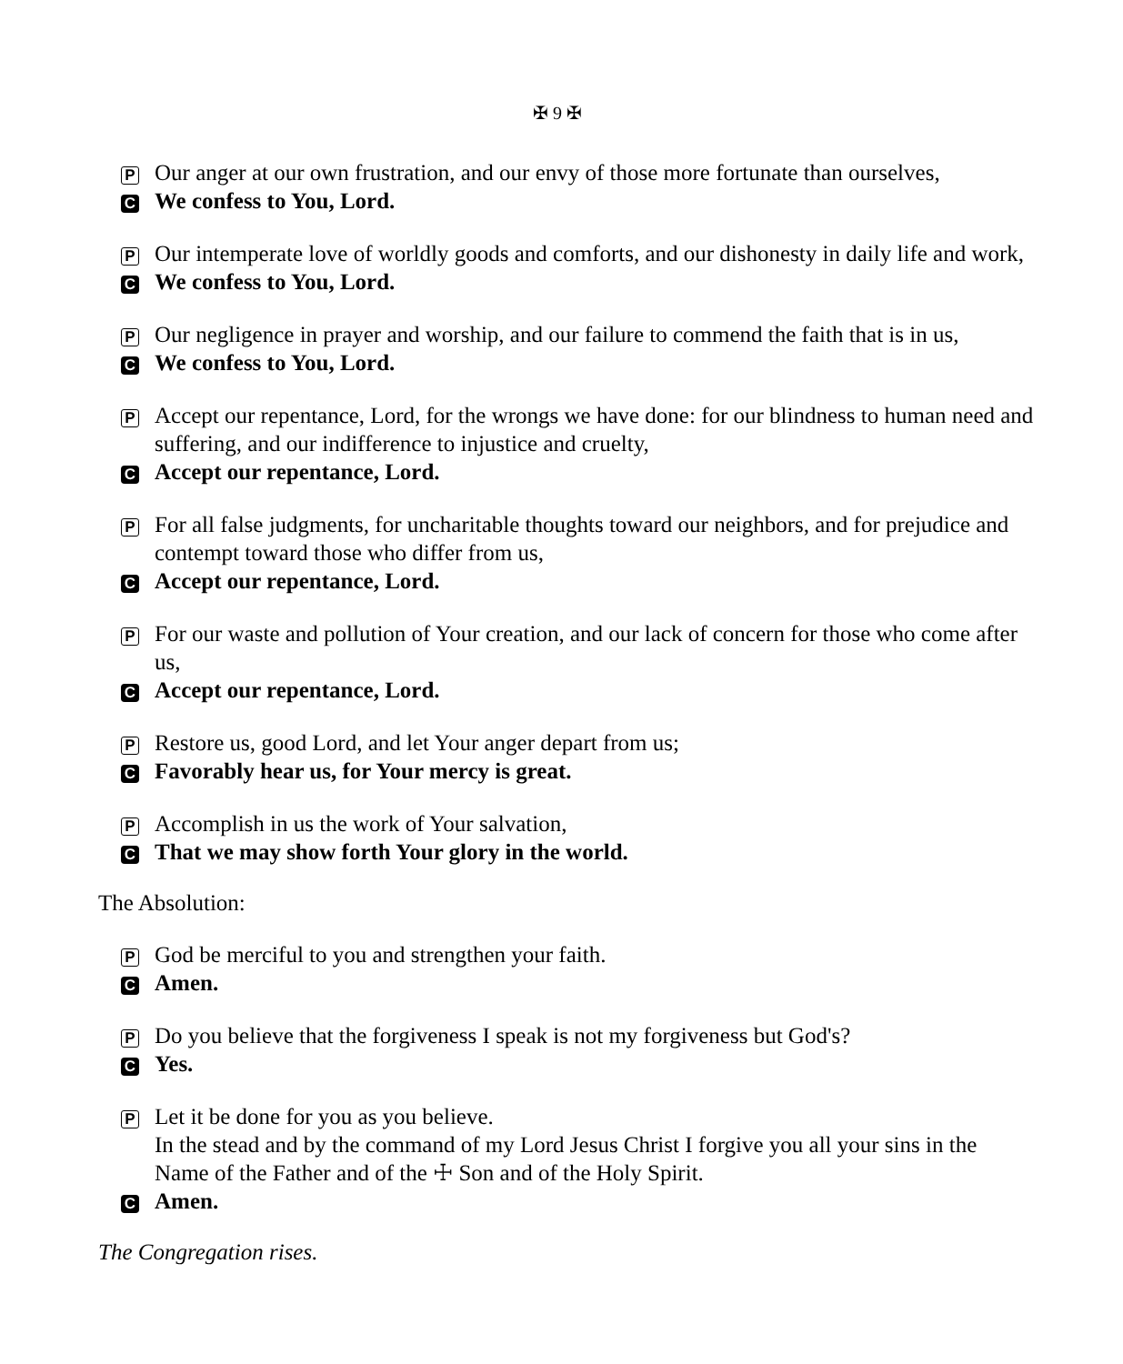✠ 9 ✠
P Our anger at our own frustration, and our envy of those more fortunate than ourselves,
C We confess to You, Lord.
P Our intemperate love of worldly goods and comforts, and our dishonesty in daily life and work,
C We confess to You, Lord.
P Our negligence in prayer and worship, and our failure to commend the faith that is in us,
C We confess to You, Lord.
P Accept our repentance, Lord, for the wrongs we have done: for our blindness to human need and suffering, and our indifference to injustice and cruelty,
C Accept our repentance, Lord.
P For all false judgments, for uncharitable thoughts toward our neighbors, and for prejudice and contempt toward those who differ from us,
C Accept our repentance, Lord.
P For our waste and pollution of Your creation, and our lack of concern for those who come after us,
C Accept our repentance, Lord.
P Restore us, good Lord, and let Your anger depart from us;
C Favorably hear us, for Your mercy is great.
P Accomplish in us the work of Your salvation,
C That we may show forth Your glory in the world.
The Absolution:
P God be merciful to you and strengthen your faith.
C Amen.
P Do you believe that the forgiveness I speak is not my forgiveness but God's?
C Yes.
P Let it be done for you as you believe.
In the stead and by the command of my Lord Jesus Christ I forgive you all your sins in the Name of the Father and of the ☩ Son and of the Holy Spirit.
C Amen.
The Congregation rises.